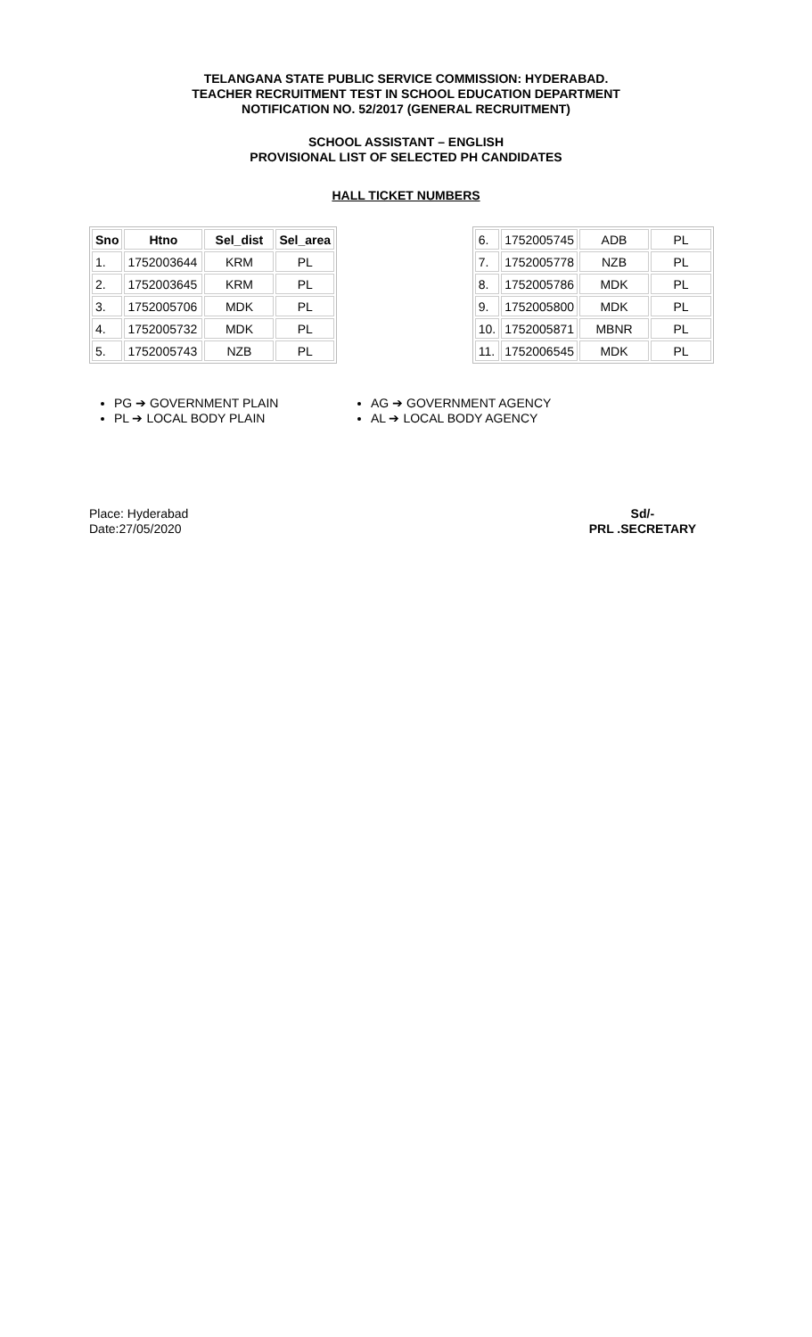TELANGANA STATE PUBLIC SERVICE COMMISSION: HYDERABAD.
TEACHER RECRUITMENT TEST IN SCHOOL EDUCATION DEPARTMENT
NOTIFICATION NO. 52/2017 (GENERAL RECRUITMENT)
SCHOOL ASSISTANT – ENGLISH
PROVISIONAL LIST OF SELECTED PH CANDIDATES
HALL TICKET NUMBERS
| Sno | Htno | Sel_dist | Sel_area |
| --- | --- | --- | --- |
| 1. | 1752003644 | KRM | PL |
| 2. | 1752003645 | KRM | PL |
| 3. | 1752005706 | MDK | PL |
| 4. | 1752005732 | MDK | PL |
| 5. | 1752005743 | NZB | PL |
| 6. | 1752005745 | ADB | PL |
| 7. | 1752005778 | NZB | PL |
| 8. | 1752005786 | MDK | PL |
| 9. | 1752005800 | MDK | PL |
| 10. | 1752005871 | MBNR | PL |
| 11. | 1752006545 | MDK | PL |
PG ➔ GOVERNMENT PLAIN
PL ➔ LOCAL BODY PLAIN
AG ➔ GOVERNMENT AGENCY
AL ➔ LOCAL BODY AGENCY
Place: Hyderabad
Date:27/05/2020
Sd/-
PRL .SECRETARY